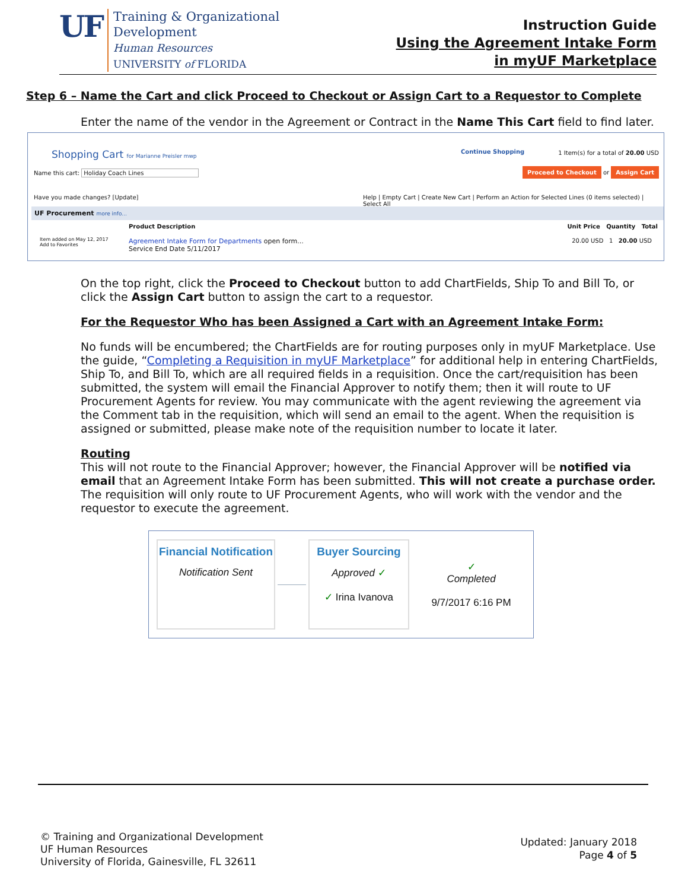UF
Training & Organizational
Development
Human Resources
UNIVERSITY of FLORIDA
Instruction Guide
Using the Agreement Intake Form
in myUF Marketplace
Step 6 – Name the Cart and click Proceed to Checkout or Assign Cart to a Requestor to Complete
Enter the name of the vendor in the Agreement or Contract in the Name This Cart field to find later.
Shopping Cart for Marianne Preisler mwp
Name this cart: Holiday Coach Lines
Continue Shopping
1 Item(s) for a total of 20.00 USD
Proceed to Checkout or Assign Cart
Have you made changes? [Update]
Help | Empty Cart | Create New Cart | Perform an Action for Selected Lines (0 items selected) | Select All
UF Procurement more info...
Product Description Unit Price Quantity Total
Item added on May 12, 2017
Add to Favorites
Agreement Intake Form for Departments open form...
Service End Date 5/11/2017
20.00 USD 1 20.00 USD
On the top right, click the Proceed to Checkout button to add ChartFields, Ship To and Bill To, or click the Assign Cart button to assign the cart to a requestor.
For the Requestor Who has been Assigned a Cart with an Agreement Intake Form:
No funds will be encumbered; the ChartFields are for routing purposes only in myUF Marketplace. Use the guide, “Completing a Requisition in myUF Marketplace” for additional help in entering ChartFields, Ship To, and Bill To, which are all required fields in a requisition. Once the cart/requisition has been submitted, the system will email the Financial Approver to notify them; then it will route to UF Procurement Agents for review. You may communicate with the agent reviewing the agreement via the Comment tab in the requisition, which will send an email to the agent. When the requisition is assigned or submitted, please make note of the requisition number to locate it later.
Routing
This will not route to the Financial Approver; however, the Financial Approver will be notified via email that an Agreement Intake Form has been submitted. This will not create a purchase order. The requisition will only route to UF Procurement Agents, who will work with the vendor and the requestor to execute the agreement.
Financial Notification
Notification Sent
Buyer Sourcing
Approved ✓
✓ Irina Ivanova
✓
Completed
9/7/2017 6:16 PM
© Training and Organizational Development
UF Human Resources
University of Florida, Gainesville, FL 32611
Updated: January 2018
Page 4 of 5